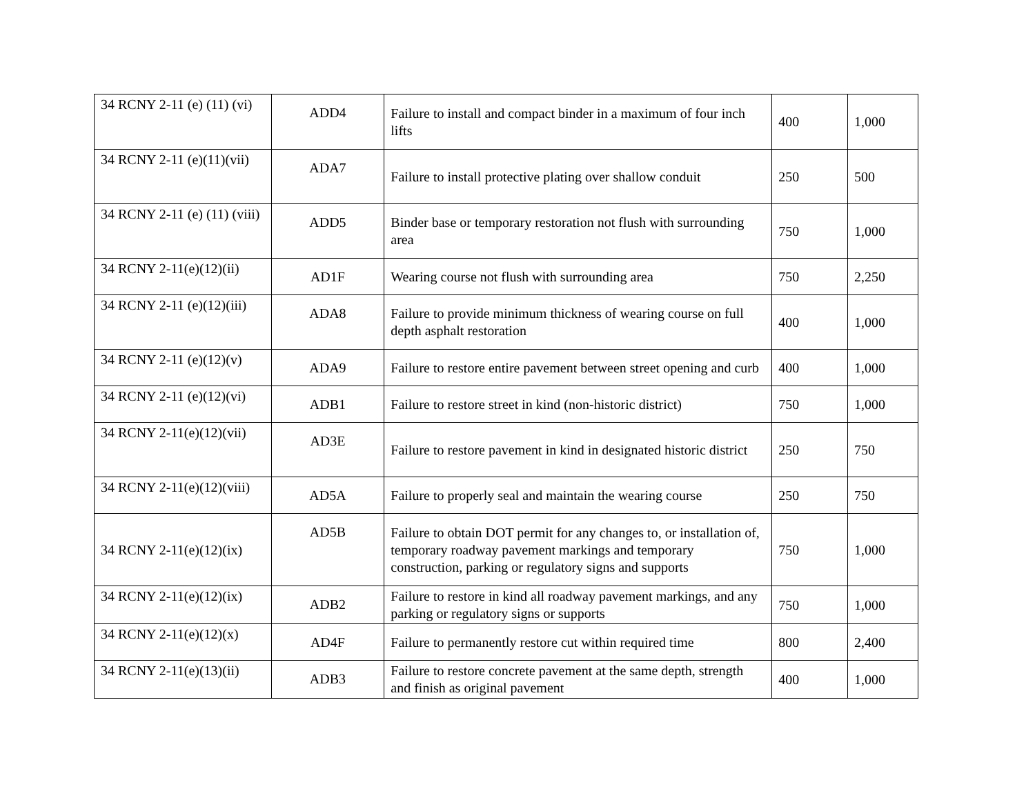| 34 RCNY 2-11 (e) (11) (vi) | ADD4 | Failure to install and compact binder in a maximum of four inch lifts | 400 | 1,000 |
| 34 RCNY 2-11 (e)(11)(vii) | ADA7 | Failure to install protective plating over shallow conduit | 250 | 500 |
| 34 RCNY 2-11 (e) (11) (viii) | ADD5 | Binder base or temporary restoration not flush with surrounding area | 750 | 1,000 |
| 34 RCNY 2-11(e)(12)(ii) | AD1F | Wearing course not flush with surrounding area | 750 | 2,250 |
| 34 RCNY 2-11 (e)(12)(iii) | ADA8 | Failure to provide minimum thickness of wearing course on full depth asphalt restoration | 400 | 1,000 |
| 34 RCNY 2-11 (e)(12)(v) | ADA9 | Failure to restore entire pavement between street opening and curb | 400 | 1,000 |
| 34 RCNY 2-11 (e)(12)(vi) | ADB1 | Failure to restore street in kind (non-historic district) | 750 | 1,000 |
| 34 RCNY 2-11(e)(12)(vii) | AD3E | Failure to restore pavement in kind in designated historic district | 250 | 750 |
| 34 RCNY 2-11(e)(12)(viii) | AD5A | Failure to properly seal and maintain the wearing course | 250 | 750 |
| 34 RCNY 2-11(e)(12)(ix) | AD5B | Failure to obtain DOT permit for any changes to, or installation of, temporary roadway pavement markings and temporary construction, parking or regulatory signs and supports | 750 | 1,000 |
| 34 RCNY 2-11(e)(12)(ix) | ADB2 | Failure to restore in kind all roadway pavement markings, and any parking or regulatory signs or supports | 750 | 1,000 |
| 34 RCNY 2-11(e)(12)(x) | AD4F | Failure to permanently restore cut within required time | 800 | 2,400 |
| 34 RCNY 2-11(e)(13)(ii) | ADB3 | Failure to restore concrete pavement at the same depth, strength and finish as original pavement | 400 | 1,000 |